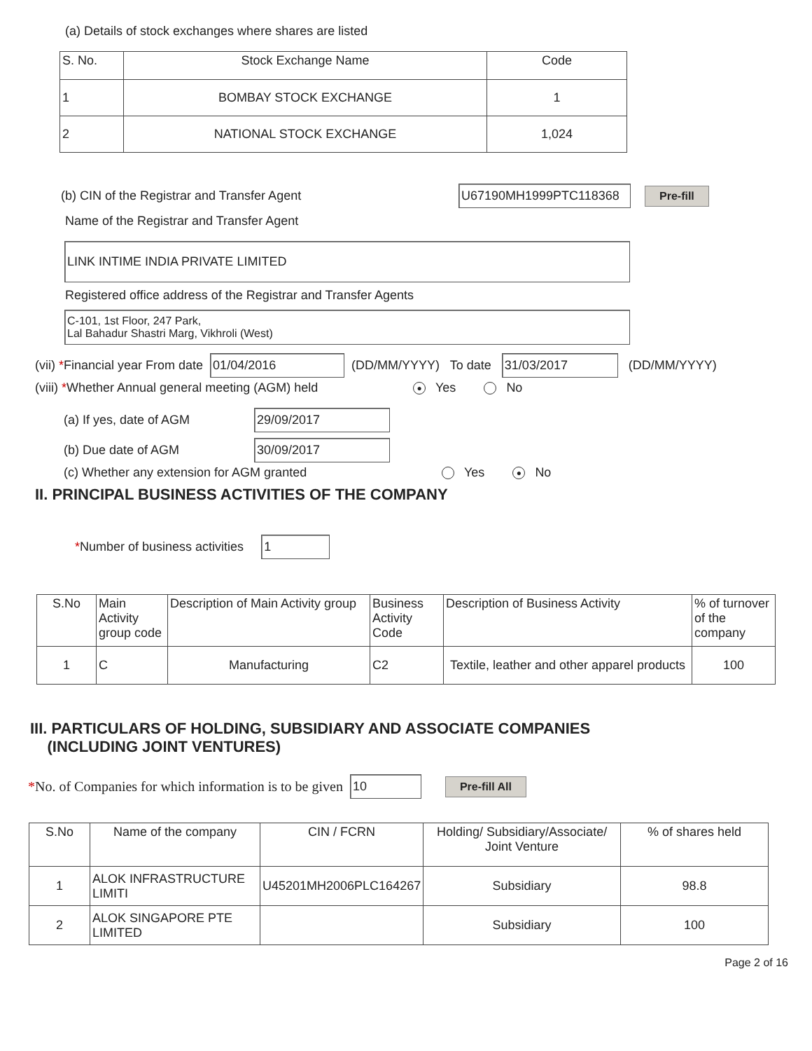(a) Details of stock exchanges where shares are listed
| S. No. | Stock Exchange Name | Code |
| 1 | BOMBAY STOCK EXCHANGE | 1 |
| 2 | NATIONAL STOCK EXCHANGE | 1,024 |
(b) CIN of the Registrar and Transfer Agent U67190MH1999PTC118368 Pre-fill
Name of the Registrar and Transfer Agent
LINK INTIME INDIA PRIVATE LIMITED
Registered office address of the Registrar and Transfer Agents
C-101, 1st Floor, 247 Park,
Lal Bahadur Shastri Marg, Vikhroli (West)
(vii) * Financial year From date 01/04/2016 (DD/MM/YYYY) To date 31/03/2017 (DD/MM/YYYY)
(viii) *Whether Annual general meeting (AGM) held ● Yes No
(a) If yes, date of AGM 29/09/2017
(b) Due date of AGM 30/09/2017
(c) Whether any extension for AGM granted Yes ● No
II. PRINCIPAL BUSINESS ACTIVITIES OF THE COMPANY
* Number of business activities 1
| S.No | Main Activity group code | Description of Main Activity group | Business Activity Code | Description of Business Activity | % of turnover of the company |
| 1 | C | Manufacturing | C2 | Textile, leather and other apparel products | 100 |
III. PARTICULARS OF HOLDING, SUBSIDIARY AND ASSOCIATE COMPANIES
(INCLUDING JOINT VENTURES)
* No. of Companies for which information is to be given 10 Pre-fill All
| S.No | Name of the company | CIN / FCRN | Holding/ Subsidiary/Associate/ Joint Venture | % of shares held |
| 1 | ALOK INFRASTRUCTURE LIMITI | U45201MH2006PLC164267 | Subsidiary | 98.8 |
| 2 | ALOK SINGAPORE PTE LIMITED | | Subsidiary | 100 |
Page 2 of 16